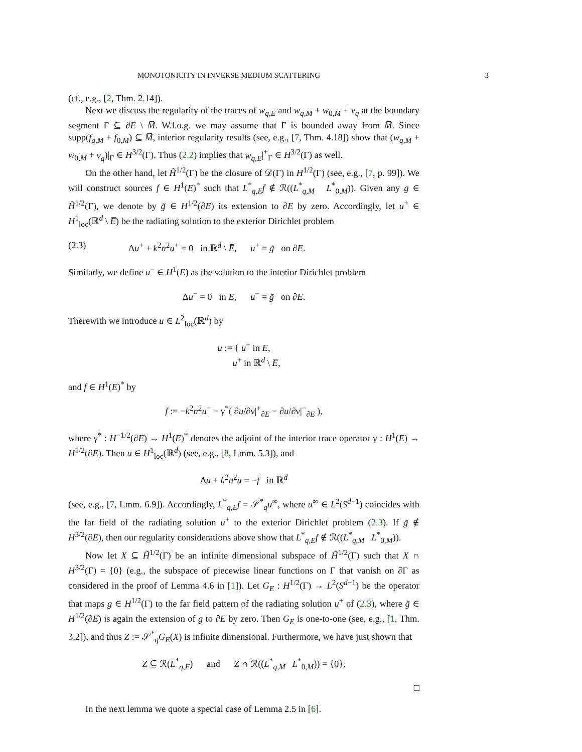MONOTONICITY IN INVERSE MEDIUM SCATTERING 3
(cf., e.g., [2, Thm. 2.14]).
Next we discuss the regularity of the traces of w<sub>q,E</sub> and w<sub>q,M</sub> + w<sub>0,M</sub> + v<sub>q</sub> at the boundary segment Γ ⊆ ∂E \ M̅. W.l.o.g. we may assume that Γ is bounded away from M̅. Since supp(f<sub>q,M</sub> + f<sub>0,M</sub>) ⊆ M̅, interior regularity results (see, e.g., [7, Thm. 4.18]) show that (w<sub>q,M</sub> + w<sub>0,M</sub> + v<sub>q</sub>)|<sub>Γ</sub> ∈ H<sup>3/2</sup>(Γ). Thus (2.2) implies that w<sub>q,E</sub>|<sup>+</sup><sub>Γ</sub> ∈ H<sup>3/2</sup>(Γ) as well.
On the other hand, let H̃<sup>1/2</sup>(Γ) be the closure of 𝒟(Γ) in H<sup>1/2</sup>(Γ) (see, e.g., [7, p. 99]). We will construct sources f ∈ H<sup>1</sup>(E)<sup>*</sup> such that L<sup>*</sup><sub>q,E</sub>f ∉ ℛ((L<sup>*</sup><sub>q,M</sub> L<sup>*</sup><sub>0,M</sub>)). Given any g ∈ H̃<sup>1/2</sup>(Γ), we denote by g̃ ∈ H<sup>1/2</sup>(∂E) its extension to ∂E by zero. Accordingly, let u<sup>+</sup> ∈ H<sup>1</sup><sub>loc</sub>(ℝ<sup>d</sup> \ E̅) be the radiating solution to the exterior Dirichlet problem
(2.3) Δu<sup>+</sup> + k<sup>2</sup>n<sup>2</sup>u<sup>+</sup> = 0 in ℝ<sup>d</sup> \ E̅, u<sup>+</sup> = g̃ on ∂E.
Similarly, we define u<sup>−</sup> ∈ H<sup>1</sup>(E) as the solution to the interior Dirichlet problem
Δu<sup>−</sup> = 0 in E, u<sup>−</sup> = g̃ on ∂E.
Therewith we introduce u ∈ L<sup>2</sup><sub>loc</sub>(ℝ<sup>d</sup>) by
u := { u<sup>−</sup> in E,
u<sup>+</sup> in ℝ<sup>d</sup> \ E̅,
and f ∈ H<sup>1</sup>(E)<sup>*</sup> by
f := −k<sup>2</sup>n<sup>2</sup>u<sup>−</sup> − γ<sup>*</sup>( ∂u/∂ν|<sup>+</sup><sub>∂E</sub> − ∂u/∂ν|<sup>−</sup><sub>∂E</sub> ),
where γ<sup>*</sup> : H<sup>−1/2</sup>(∂E) → H<sup>1</sup>(E)<sup>*</sup> denotes the adjoint of the interior trace operator γ : H<sup>1</sup>(E) → H<sup>1/2</sup>(∂E). Then u ∈ H<sup>1</sup><sub>loc</sub>(ℝ<sup>d</sup>) (see, e.g., [8, Lmm. 5.3]), and
Δu + k<sup>2</sup>n<sup>2</sup>u = −f in ℝ<sup>d</sup>
(see, e.g., [7, Lmm. 6.9]). Accordingly, L<sup>*</sup><sub>q,E</sub>f = 𝒮<sup>*</sup><sub>q</sub>u<sup>∞</sup>, where u<sup>∞</sup> ∈ L<sup>2</sup>(S<sup>d−1</sup>) coincides with the far field of the radiating solution u<sup>+</sup> to the exterior Dirichlet problem (2.3). If g̃ ∉ H<sup>3/2</sup>(∂E), then our regularity considerations above show that L<sup>*</sup><sub>q,E</sub>f ∉ ℛ((L<sup>*</sup><sub>q,M</sub> L<sup>*</sup><sub>0,M</sub>)).
Now let X ⊆ H̃<sup>1/2</sup>(Γ) be an infinite dimensional subspace of H̃<sup>1/2</sup>(Γ) such that X ∩ H<sup>3/2</sup>(Γ) = {0} (e.g., the subspace of piecewise linear functions on Γ that vanish on ∂Γ as considered in the proof of Lemma 4.6 in [1]). Let G<sub>E</sub> : H<sup>1/2</sup>(Γ) → L<sup>2</sup>(S<sup>d−1</sup>) be the operator that maps g ∈ H<sup>1/2</sup>(Γ) to the far field pattern of the radiating solution u<sup>+</sup> of (2.3), where g̃ ∈ H<sup>1/2</sup>(∂E) is again the extension of g to ∂E by zero. Then G<sub>E</sub> is one-to-one (see, e.g., [1, Thm. 3.2]), and thus Z := 𝒮<sup>*</sup><sub>q</sub>G<sub>E</sub>(X) is infinite dimensional. Furthermore, we have just shown that
Z ⊆ ℛ(L<sup>*</sup><sub>q,E</sub>) and Z ∩ ℛ((L<sup>*</sup><sub>q,M</sub> L<sup>*</sup><sub>0,M</sub>)) = {0}.
□
In the next lemma we quote a special case of Lemma 2.5 in [6].